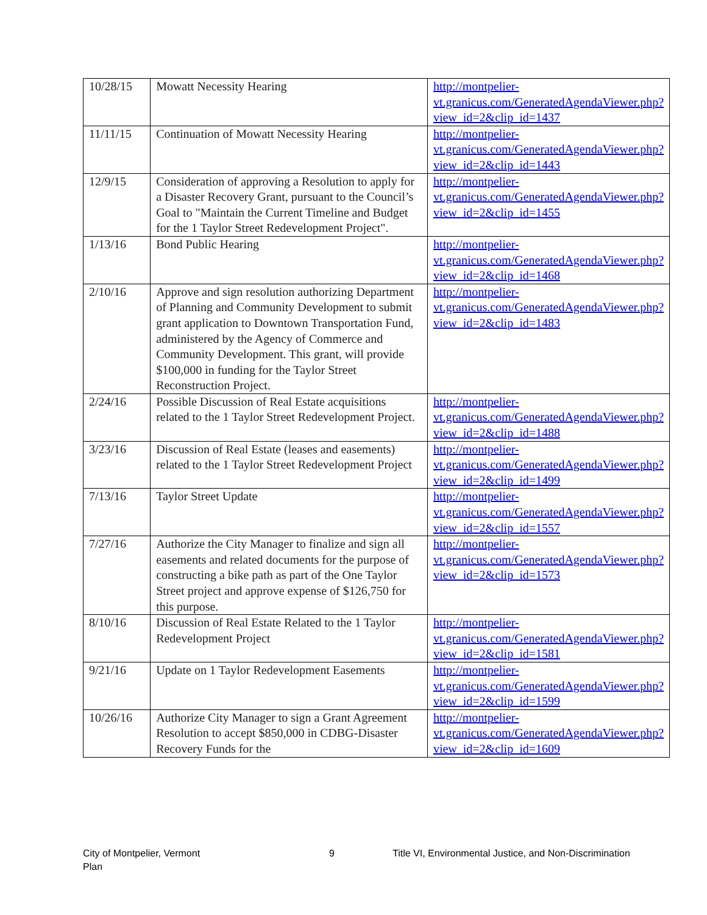| 10/28/15 | Mowatt Necessity Hearing | http://montpelier-vt.granicus.com/GeneratedAgendaViewer.php?view_id=2&clip_id=1437 |
| 11/11/15 | Continuation of Mowatt Necessity Hearing | http://montpelier-vt.granicus.com/GeneratedAgendaViewer.php?view_id=2&clip_id=1443 |
| 12/9/15 | Consideration of approving a Resolution to apply for a Disaster Recovery Grant, pursuant to the Council’s Goal to "Maintain the Current Timeline and Budget for the 1 Taylor Street Redevelopment Project". | http://montpelier-vt.granicus.com/GeneratedAgendaViewer.php?view_id=2&clip_id=1455 |
| 1/13/16 | Bond Public Hearing | http://montpelier-vt.granicus.com/GeneratedAgendaViewer.php?view_id=2&clip_id=1468 |
| 2/10/16 | Approve and sign resolution authorizing Department of Planning and Community Development to submit grant application to Downtown Transportation Fund, administered by the Agency of Commerce and Community Development. This grant, will provide $100,000 in funding for the Taylor Street Reconstruction Project. | http://montpelier-vt.granicus.com/GeneratedAgendaViewer.php?view_id=2&clip_id=1483 |
| 2/24/16 | Possible Discussion of Real Estate acquisitions related to the 1 Taylor Street Redevelopment Project. | http://montpelier-vt.granicus.com/GeneratedAgendaViewer.php?view_id=2&clip_id=1488 |
| 3/23/16 | Discussion of Real Estate (leases and easements) related to the 1 Taylor Street Redevelopment Project | http://montpelier-vt.granicus.com/GeneratedAgendaViewer.php?view_id=2&clip_id=1499 |
| 7/13/16 | Taylor Street Update | http://montpelier-vt.granicus.com/GeneratedAgendaViewer.php?view_id=2&clip_id=1557 |
| 7/27/16 | Authorize the City Manager to finalize and sign all easements and related documents for the purpose of constructing a bike path as part of the One Taylor Street project and approve expense of $126,750 for this purpose. | http://montpelier-vt.granicus.com/GeneratedAgendaViewer.php?view_id=2&clip_id=1573 |
| 8/10/16 | Discussion of Real Estate Related to the 1 Taylor Redevelopment Project | http://montpelier-vt.granicus.com/GeneratedAgendaViewer.php?view_id=2&clip_id=1581 |
| 9/21/16 | Update on 1 Taylor Redevelopment Easements | http://montpelier-vt.granicus.com/GeneratedAgendaViewer.php?view_id=2&clip_id=1599 |
| 10/26/16 | Authorize City Manager to sign a Grant Agreement Resolution to accept $850,000 in CDBG-Disaster Recovery Funds for the | http://montpelier-vt.granicus.com/GeneratedAgendaViewer.php?view_id=2&clip_id=1609 |
City of Montpelier, Vermont
Plan
9 Title VI, Environmental Justice, and Non-Discrimination